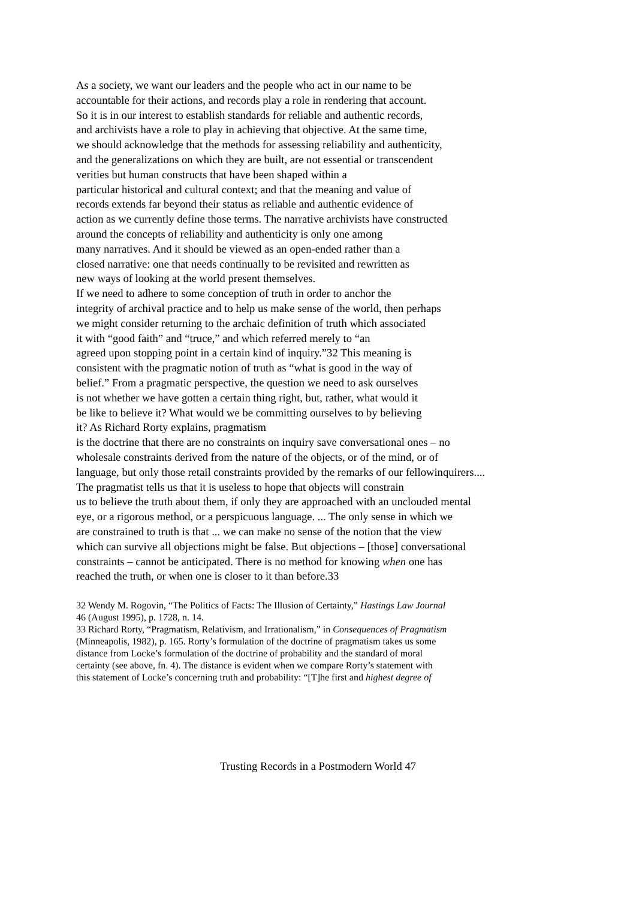As a society, we want our leaders and the people who act in our name to be
accountable for their actions, and records play a role in rendering that account.
So it is in our interest to establish standards for reliable and authentic records,
and archivists have a role to play in achieving that objective. At the same time,
we should acknowledge that the methods for assessing reliability and authenticity,
and the generalizations on which they are built, are not essential or transcendent
verities but human constructs that have been shaped within a
particular historical and cultural context; and that the meaning and value of
records extends far beyond their status as reliable and authentic evidence of
action as we currently define those terms. The narrative archivists have constructed
around the concepts of reliability and authenticity is only one among
many narratives. And it should be viewed as an open-ended rather than a
closed narrative: one that needs continually to be revisited and rewritten as
new ways of looking at the world present themselves.
If we need to adhere to some conception of truth in order to anchor the
integrity of archival practice and to help us make sense of the world, then perhaps
we might consider returning to the archaic definition of truth which associated
it with “good faith” and “truce,” and which referred merely to “an
agreed upon stopping point in a certain kind of inquiry.”32 This meaning is
consistent with the pragmatic notion of truth as “what is good in the way of
belief.” From a pragmatic perspective, the question we need to ask ourselves
is not whether we have gotten a certain thing right, but, rather, what would it
be like to believe it? What would we be committing ourselves to by believing
it? As Richard Rorty explains, pragmatism
is the doctrine that there are no constraints on inquiry save conversational ones – no
wholesale constraints derived from the nature of the objects, or of the mind, or of
language, but only those retail constraints provided by the remarks of our fellowinquirers....
The pragmatist tells us that it is useless to hope that objects will constrain
us to believe the truth about them, if only they are approached with an unclouded mental
eye, or a rigorous method, or a perspicuous language. ... The only sense in which we
are constrained to truth is that ... we can make no sense of the notion that the view
which can survive all objections might be false. But objections – [those] conversational
constraints – cannot be anticipated. There is no method for knowing when one has
reached the truth, or when one is closer to it than before.33
32 Wendy M. Rogovin, “The Politics of Facts: The Illusion of Certainty,” Hastings Law Journal
46 (August 1995), p. 1728, n. 14.
33 Richard Rorty, “Pragmatism, Relativism, and Irrationalism,” in Consequences of Pragmatism
(Minneapolis, 1982), p. 165. Rorty’s formulation of the doctrine of pragmatism takes us some
distance from Locke’s formulation of the doctrine of probability and the standard of moral
certainty (see above, fn. 4). The distance is evident when we compare Rorty’s statement with
this statement of Locke’s concerning truth and probability: “[T]he first and highest degree of
Trusting Records in a Postmodern World 47